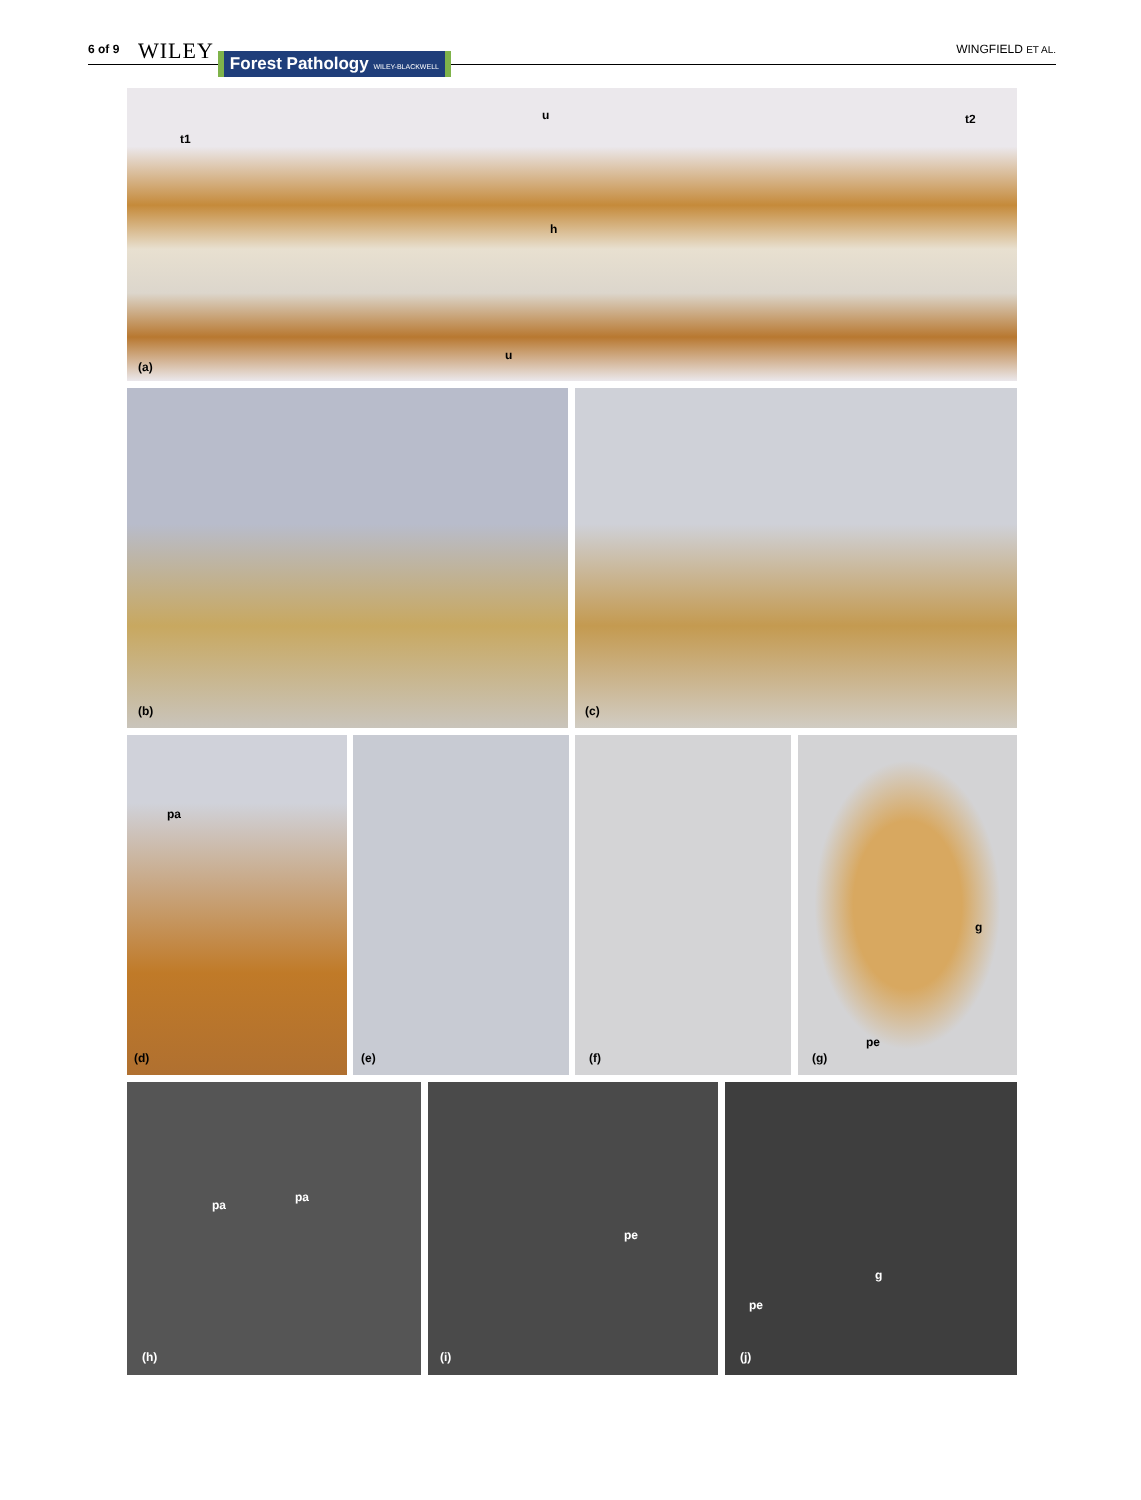6 of 9 WILEY Forest Pathology WILEY-BLACKWELL WINGFIELD ET AL.
t1
u t2
h
u
(a)
(b) (c)
pa
(d)
(e) (f) g
pe
(g)
pa
pa
(h)
pe
(i)
g
pe
(j)